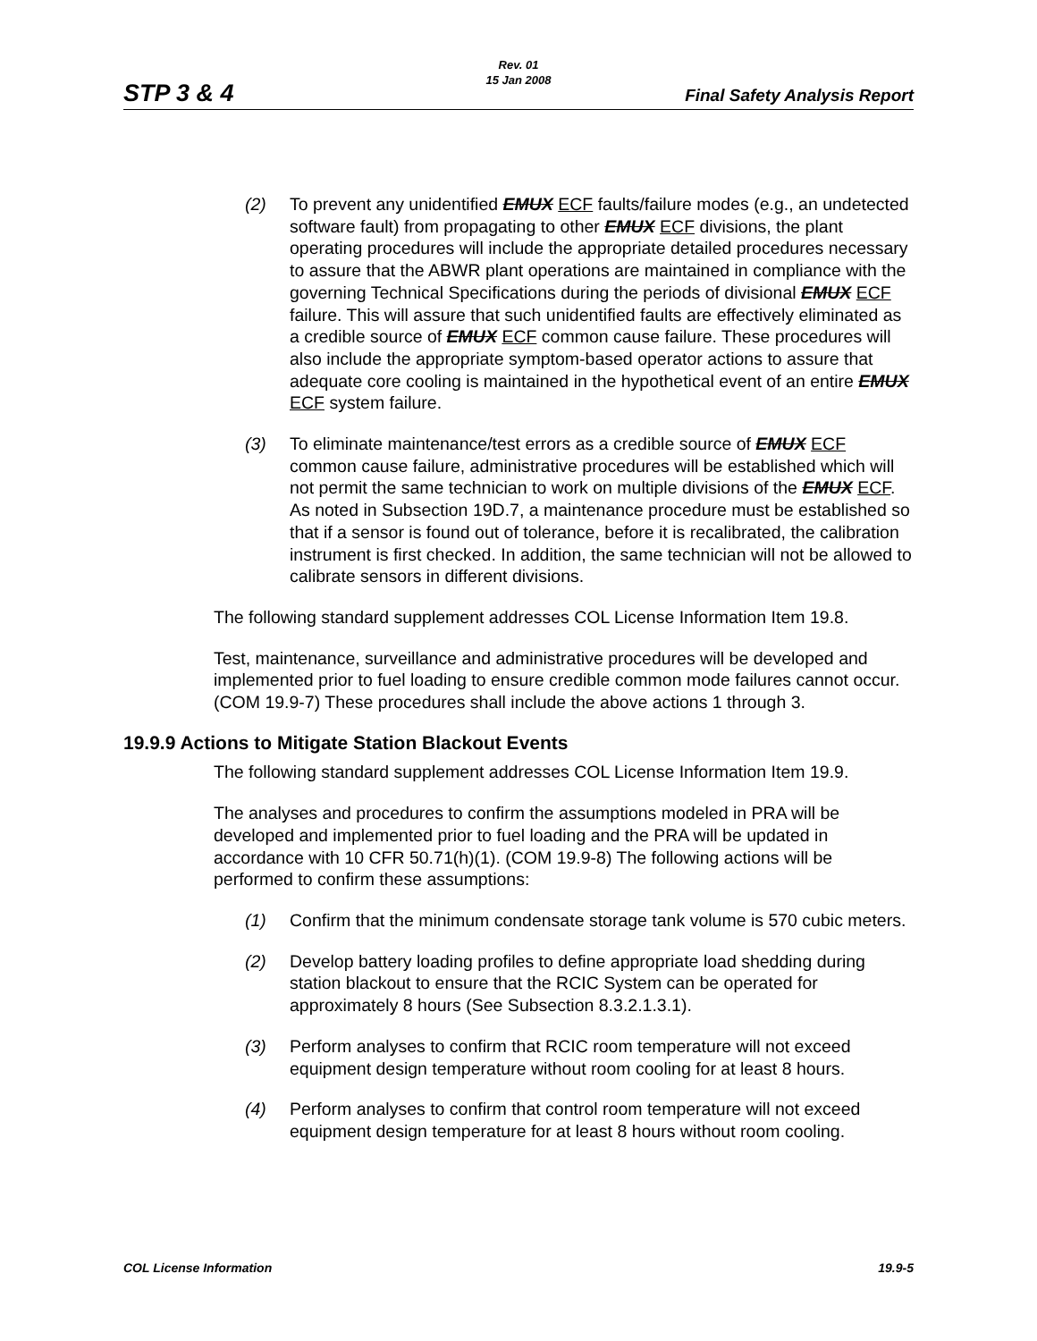STP 3 & 4
Rev. 01
15 Jan 2008
Final Safety Analysis Report
(2) To prevent any unidentified EMUX ECF faults/failure modes (e.g., an undetected software fault) from propagating to other EMUX ECF divisions, the plant operating procedures will include the appropriate detailed procedures necessary to assure that the ABWR plant operations are maintained in compliance with the governing Technical Specifications during the periods of divisional EMUX ECF failure. This will assure that such unidentified faults are effectively eliminated as a credible source of EMUX ECF common cause failure. These procedures will also include the appropriate symptom-based operator actions to assure that adequate core cooling is maintained in the hypothetical event of an entire EMUX ECF system failure.
(3) To eliminate maintenance/test errors as a credible source of EMUX ECF common cause failure, administrative procedures will be established which will not permit the same technician to work on multiple divisions of the EMUX ECF. As noted in Subsection 19D.7, a maintenance procedure must be established so that if a sensor is found out of tolerance, before it is recalibrated, the calibration instrument is first checked. In addition, the same technician will not be allowed to calibrate sensors in different divisions.
The following standard supplement addresses COL License Information Item 19.8.
Test, maintenance, surveillance and administrative procedures will be developed and implemented prior to fuel loading to ensure credible common mode failures cannot occur. (COM 19.9-7) These procedures shall include the above actions 1 through 3.
19.9.9 Actions to Mitigate Station Blackout Events
The following standard supplement addresses COL License Information Item 19.9.
The analyses and procedures to confirm the assumptions modeled in PRA will be developed and implemented prior to fuel loading and the PRA will be updated in accordance with 10 CFR 50.71(h)(1). (COM 19.9-8) The following actions will be performed to confirm these assumptions:
(1) Confirm that the minimum condensate storage tank volume is 570 cubic meters.
(2) Develop battery loading profiles to define appropriate load shedding during station blackout to ensure that the RCIC System can be operated for approximately 8 hours (See Subsection 8.3.2.1.3.1).
(3) Perform analyses to confirm that RCIC room temperature will not exceed equipment design temperature without room cooling for at least 8 hours.
(4) Perform analyses to confirm that control room temperature will not exceed equipment design temperature for at least 8 hours without room cooling.
COL License Information 19.9-5